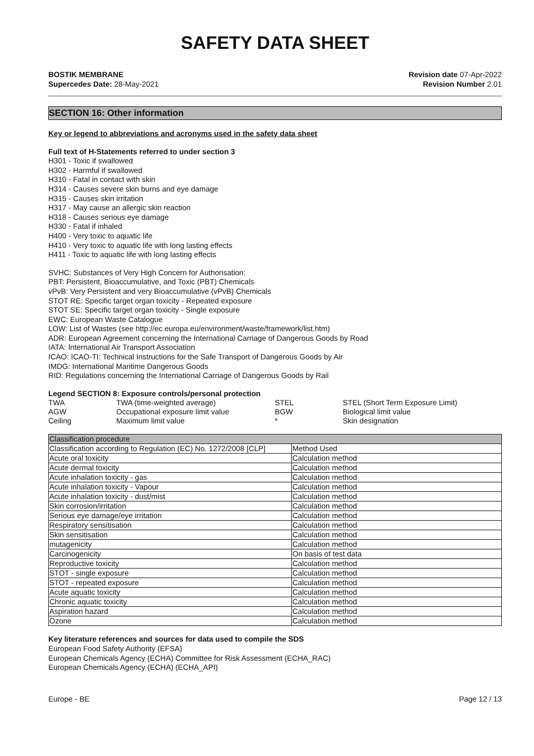SAFETY DATA SHEET
BOSTIK MEMBRANE
Supercedes Date: 28-May-2021
Revision date 07-Apr-2022
Revision Number 2.01
SECTION 16: Other information
Key or legend to abbreviations and acronyms used in the safety data sheet
Full text of H-Statements referred to under section 3
H301 - Toxic if swallowed
H302 - Harmful if swallowed
H310 - Fatal in contact with skin
H314 - Causes severe skin burns and eye damage
H315 - Causes skin irritation
H317 - May cause an allergic skin reaction
H318 - Causes serious eye damage
H330 - Fatal if inhaled
H400 - Very toxic to aquatic life
H410 - Very toxic to aquatic life with long lasting effects
H411 - Toxic to aquatic life with long lasting effects
SVHC: Substances of Very High Concern for Authorisation:
PBT: Persistent, Bioaccumulative, and Toxic (PBT) Chemicals
vPvB: Very Persistent and very Bioaccumulative (vPvB) Chemicals
STOT RE: Specific target organ toxicity - Repeated exposure
STOT SE: Specific target organ toxicity - Single exposure
EWC: European Waste Catalogue
LOW: List of Wastes (see http://ec.europa.eu/environment/waste/framework/list.htm)
ADR: European Agreement concerning the International Carriage of Dangerous Goods by Road
IATA: International Air Transport Association
ICAO: ICAO-TI: Technical Instructions for the Safe Transport of Dangerous Goods by Air
IMDG: International Maritime Dangerous Goods
RID: Regulations concerning the International Carriage of Dangerous Goods by Rail
Legend SECTION 8: Exposure controls/personal protection
| TWA | TWA (time-weighted average) | STEL | STEL (Short Term Exposure Limit) |
| AGW | Occupational exposure limit value | BGW | Biological limit value |
| Ceiling | Maximum limit value | * | Skin designation |
| Classification procedure | |
| Classification according to Regulation (EC) No. 1272/2008 [CLP] | Method Used |
| Acute oral toxicity | Calculation method |
| Acute dermal toxicity | Calculation method |
| Acute inhalation toxicity - gas | Calculation method |
| Acute inhalation toxicity - Vapour | Calculation method |
| Acute inhalation toxicity - dust/mist | Calculation method |
| Skin corrosion/irritation | Calculation method |
| Serious eye damage/eye irritation | Calculation method |
| Respiratory sensitisation | Calculation method |
| Skin sensitisation | Calculation method |
| mutagenicity | Calculation method |
| Carcinogenicity | On basis of test data |
| Reproductive toxicity | Calculation method |
| STOT - single exposure | Calculation method |
| STOT - repeated exposure | Calculation method |
| Acute aquatic toxicity | Calculation method |
| Chronic aquatic toxicity | Calculation method |
| Aspiration hazard | Calculation method |
| Ozone | Calculation method |
Key literature references and sources for data used to compile the SDS
European Food Safety Authority (EFSA)
European Chemicals Agency (ECHA) Committee for Risk Assessment (ECHA_RAC)
European Chemicals Agency (ECHA) (ECHA_API)
Europe - BE Page 12 / 13